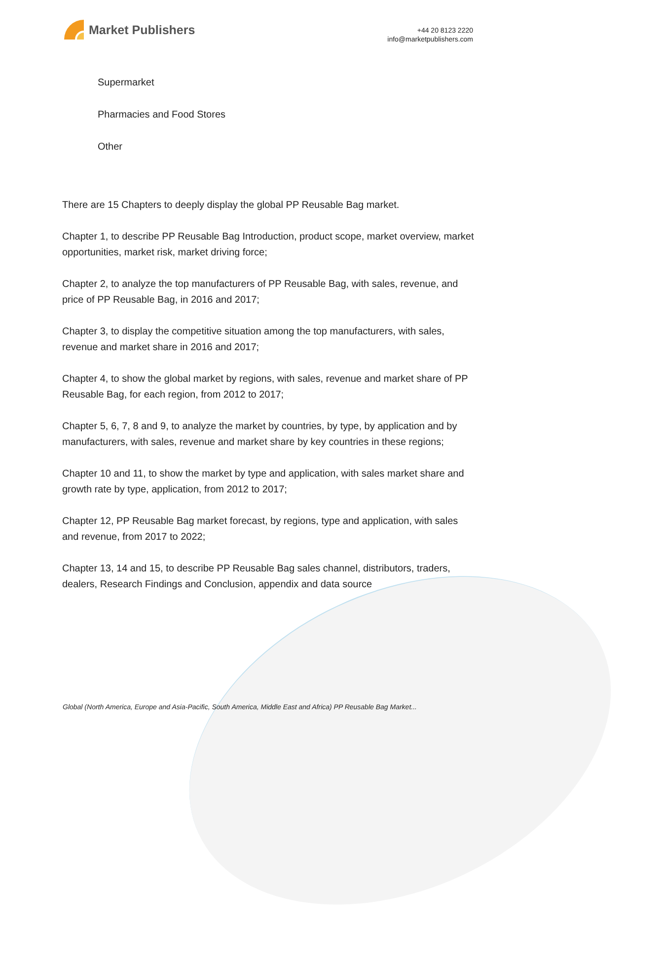Market Publishers
+44 20 8123 2220
info@marketpublishers.com
Supermarket
Pharmacies and Food Stores
Other
There are 15 Chapters to deeply display the global PP Reusable Bag market.
Chapter 1, to describe PP Reusable Bag Introduction, product scope, market overview, market opportunities, market risk, market driving force;
Chapter 2, to analyze the top manufacturers of PP Reusable Bag, with sales, revenue, and price of PP Reusable Bag, in 2016 and 2017;
Chapter 3, to display the competitive situation among the top manufacturers, with sales, revenue and market share in 2016 and 2017;
Chapter 4, to show the global market by regions, with sales, revenue and market share of PP Reusable Bag, for each region, from 2012 to 2017;
Chapter 5, 6, 7, 8 and 9, to analyze the market by countries, by type, by application and by manufacturers, with sales, revenue and market share by key countries in these regions;
Chapter 10 and 11, to show the market by type and application, with sales market share and growth rate by type, application, from 2012 to 2017;
Chapter 12, PP Reusable Bag market forecast, by regions, type and application, with sales and revenue, from 2017 to 2022;
Chapter 13, 14 and 15, to describe PP Reusable Bag sales channel, distributors, traders, dealers, Research Findings and Conclusion, appendix and data source
Global (North America, Europe and Asia-Pacific, South America, Middle East and Africa) PP Reusable Bag Market...